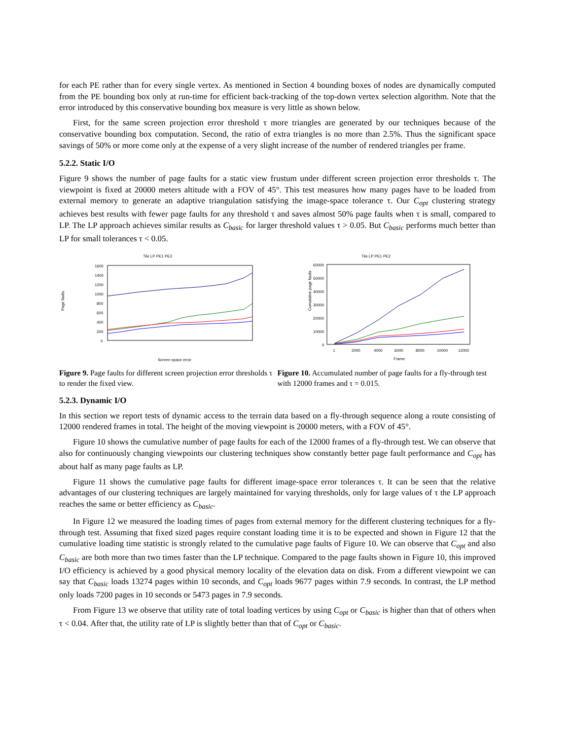for each PE rather than for every single vertex. As mentioned in Section 4 bounding boxes of nodes are dynamically computed from the PE bounding box only at run-time for efficient back-tracking of the top-down vertex selection algorithm. Note that the error introduced by this conservative bounding box measure is very little as shown below.
First, for the same screen projection error threshold τ more triangles are generated by our techniques because of the conservative bounding box computation. Second, the ratio of extra triangles is no more than 2.5%. Thus the significant space savings of 50% or more come only at the expense of a very slight increase of the number of rendered triangles per frame.
5.2.2. Static I/O
Figure 9 shows the number of page faults for a static view frustum under different screen projection error thresholds τ. The viewpoint is fixed at 20000 meters altitude with a FOV of 45°. This test measures how many pages have to be loaded from external memory to generate an adaptive triangulation satisfying the image-space tolerance τ. Our C<sub>opt</sub> clustering strategy achieves best results with fewer page faults for any threshold τ and saves almost 50% page faults when τ is small, compared to LP. The LP approach achieves similar results as C<sub>basic</sub> for larger threshold values τ > 0.05. But C<sub>basic</sub> performs much better than LP for small tolerances τ < 0.05.
Tile LP PE1 PE2
Page faults
1600
1400
1200
1000
800
600
400
200
0
Screen space error
Figure 9. Page faults for different screen projection error thresholds τ to render the fixed view.
Tile LP PE1 PE2
Cumulative page faults
60000
50000
40000
30000
20000
10000
0
1
2000
4000
6000
8000
10000
12000
Frame
Figure 10. Accumulated number of page faults for a fly-through test with 12000 frames and τ = 0.015.
5.2.3. Dynamic I/O
In this section we report tests of dynamic access to the terrain data based on a fly-through sequence along a route consisting of 12000 rendered frames in total. The height of the moving viewpoint is 20000 meters, with a FOV of 45°.
Figure 10 shows the cumulative number of page faults for each of the 12000 frames of a fly-through test. We can observe that also for continuously changing viewpoints our clustering techniques show constantly better page fault performance and C<sub>opt</sub> has about half as many page faults as LP.
Figure 11 shows the cumulative page faults for different image-space error tolerances τ. It can be seen that the relative advantages of our clustering techniques are largely maintained for varying thresholds, only for large values of τ the LP approach reaches the same or better efficiency as C<sub>basic</sub>.
In Figure 12 we measured the loading times of pages from external memory for the different clustering techniques for a fly-through test. Assuming that fixed sized pages require constant loading time it is to be expected and shown in Figure 12 that the cumulative loading time statistic is strongly related to the cumulative page faults of Figure 10. We can observe that C<sub>opt</sub> and also C<sub>basic</sub> are both more than two times faster than the LP technique. Compared to the page faults shown in Figure 10, this improved I/O efficiency is achieved by a good physical memory locality of the elevation data on disk. From a different viewpoint we can say that C<sub>basic</sub> loads 13274 pages within 10 seconds, and C<sub>opt</sub> loads 9677 pages within 7.9 seconds. In contrast, the LP method only loads 7200 pages in 10 seconds or 5473 pages in 7.9 seconds.
From Figure 13 we observe that utility rate of total loading vertices by using C<sub>opt</sub> or C<sub>basic</sub> is higher than that of others when τ < 0.04. After that, the utility rate of LP is slightly better than that of C<sub>opt</sub> or C<sub>basic</sub>.